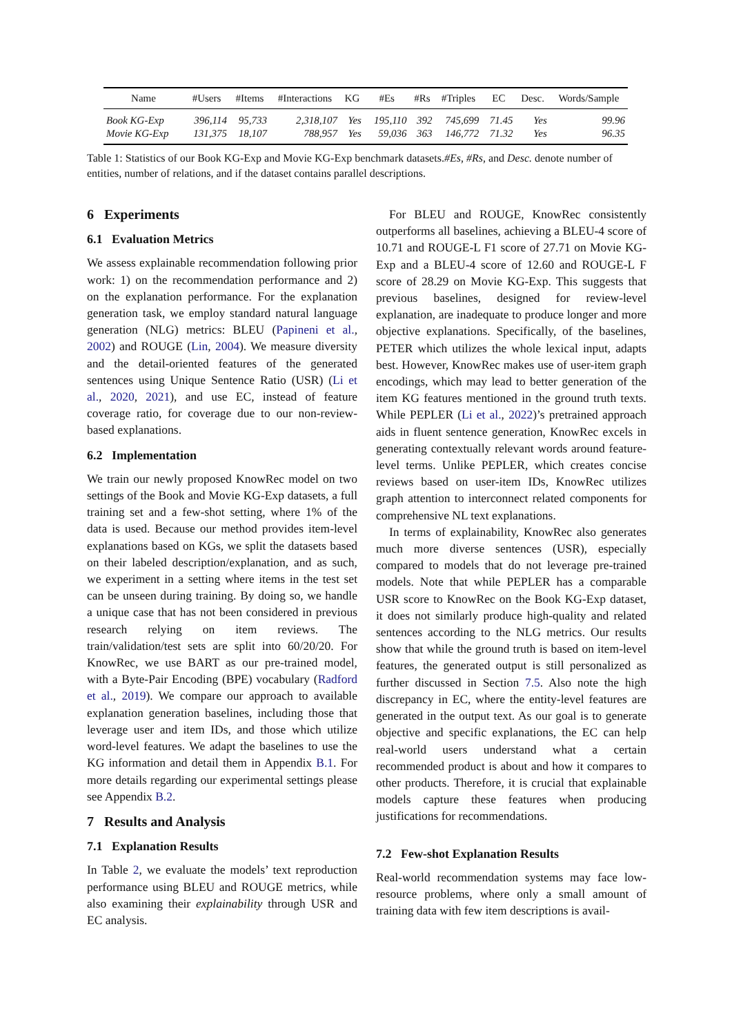| Name | #Users | #Items | #Interactions | KG | #Es | #Rs | #Triples | EC | Desc. | Words/Sample |
| --- | --- | --- | --- | --- | --- | --- | --- | --- | --- | --- |
| Book KG-Exp | 396,114 | 95,733 | 2,318,107 | Yes | 195,110 | 392 | 745,699 | 71.45 | Yes | 99.96 |
| Movie KG-Exp | 131,375 | 18,107 | 788,957 | Yes | 59,036 | 363 | 146,772 | 71.32 | Yes | 96.35 |
Table 1: Statistics of our Book KG-Exp and Movie KG-Exp benchmark datasets.#Es, #Rs, and Desc. denote number of entities, number of relations, and if the dataset contains parallel descriptions.
6 Experiments
6.1 Evaluation Metrics
We assess explainable recommendation following prior work: 1) on the recommendation performance and 2) on the explanation performance. For the explanation generation task, we employ standard natural language generation (NLG) metrics: BLEU (Papineni et al., 2002) and ROUGE (Lin, 2004). We measure diversity and the detail-oriented features of the generated sentences using Unique Sentence Ratio (USR) (Li et al., 2020, 2021), and use EC, instead of feature coverage ratio, for coverage due to our non-review-based explanations.
6.2 Implementation
We train our newly proposed KnowRec model on two settings of the Book and Movie KG-Exp datasets, a full training set and a few-shot setting, where 1% of the data is used. Because our method provides item-level explanations based on KGs, we split the datasets based on their labeled description/explanation, and as such, we experiment in a setting where items in the test set can be unseen during training. By doing so, we handle a unique case that has not been considered in previous research relying on item reviews. The train/validation/test sets are split into 60/20/20. For KnowRec, we use BART as our pre-trained model, with a Byte-Pair Encoding (BPE) vocabulary (Radford et al., 2019). We compare our approach to available explanation generation baselines, including those that leverage user and item IDs, and those which utilize word-level features. We adapt the baselines to use the KG information and detail them in Appendix B.1. For more details regarding our experimental settings please see Appendix B.2.
7 Results and Analysis
7.1 Explanation Results
In Table 2, we evaluate the models’ text reproduction performance using BLEU and ROUGE metrics, while also examining their explainability through USR and EC analysis.
For BLEU and ROUGE, KnowRec consistently outperforms all baselines, achieving a BLEU-4 score of 10.71 and ROUGE-L F1 score of 27.71 on Movie KG-Exp and a BLEU-4 score of 12.60 and ROUGE-L F score of 28.29 on Movie KG-Exp. This suggests that previous baselines, designed for review-level explanation, are inadequate to produce longer and more objective explanations. Specifically, of the baselines, PETER which utilizes the whole lexical input, adapts best. However, KnowRec makes use of user-item graph encodings, which may lead to better generation of the item KG features mentioned in the ground truth texts. While PEPLER (Li et al., 2022)’s pretrained approach aids in fluent sentence generation, KnowRec excels in generating contextually relevant words around feature-level terms. Unlike PEPLER, which creates concise reviews based on user-item IDs, KnowRec utilizes graph attention to interconnect related components for comprehensive NL text explanations.
In terms of explainability, KnowRec also generates much more diverse sentences (USR), especially compared to models that do not leverage pre-trained models. Note that while PEPLER has a comparable USR score to KnowRec on the Book KG-Exp dataset, it does not similarly produce high-quality and related sentences according to the NLG metrics. Our results show that while the ground truth is based on item-level features, the generated output is still personalized as further discussed in Section 7.5. Also note the high discrepancy in EC, where the entity-level features are generated in the output text. As our goal is to generate objective and specific explanations, the EC can help real-world users understand what a certain recommended product is about and how it compares to other products. Therefore, it is crucial that explainable models capture these features when producing justifications for recommendations.
7.2 Few-shot Explanation Results
Real-world recommendation systems may face low-resource problems, where only a small amount of training data with few item descriptions is avail-